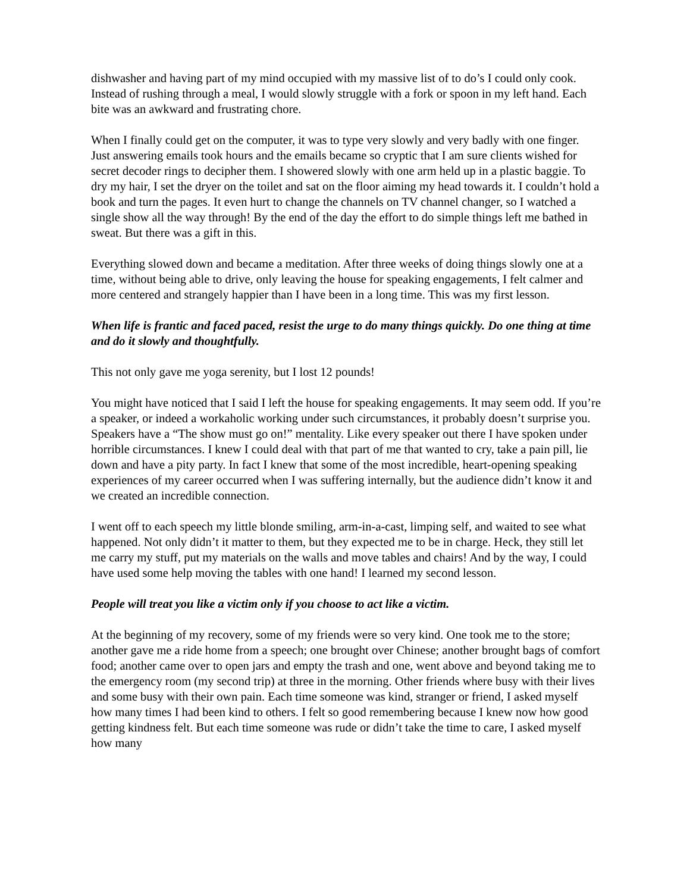dishwasher and having part of my mind occupied with my massive list of to do’s I could only cook. Instead of rushing through a meal, I would slowly struggle with a fork or spoon in my left hand. Each bite was an awkward and frustrating chore.
When I finally could get on the computer, it was to type very slowly and very badly with one finger. Just answering emails took hours and the emails became so cryptic that I am sure clients wished for secret decoder rings to decipher them. I showered slowly with one arm held up in a plastic baggie. To dry my hair, I set the dryer on the toilet and sat on the floor aiming my head towards it. I couldn’t hold a book and turn the pages. It even hurt to change the channels on TV channel changer, so I watched a single show all the way through! By the end of the day the effort to do simple things left me bathed in sweat. But there was a gift in this.
Everything slowed down and became a meditation. After three weeks of doing things slowly one at a time, without being able to drive, only leaving the house for speaking engagements, I felt calmer and more centered and strangely happier than I have been in a long time. This was my first lesson.
When life is frantic and faced paced, resist the urge to do many things quickly. Do one thing at time and do it slowly and thoughtfully.
This not only gave me yoga serenity, but I lost 12 pounds!
You might have noticed that I said I left the house for speaking engagements. It may seem odd. If you’re a speaker, or indeed a workaholic working under such circumstances, it probably doesn’t surprise you. Speakers have a “The show must go on!” mentality. Like every speaker out there I have spoken under horrible circumstances. I knew I could deal with that part of me that wanted to cry, take a pain pill, lie down and have a pity party. In fact I knew that some of the most incredible, heart-opening speaking experiences of my career occurred when I was suffering internally, but the audience didn’t know it and we created an incredible connection.
I went off to each speech my little blonde smiling, arm-in-a-cast, limping self, and waited to see what happened. Not only didn’t it matter to them, but they expected me to be in charge. Heck, they still let me carry my stuff, put my materials on the walls and move tables and chairs! And by the way, I could have used some help moving the tables with one hand! I learned my second lesson.
People will treat you like a victim only if you choose to act like a victim.
At the beginning of my recovery, some of my friends were so very kind. One took me to the store; another gave me a ride home from a speech; one brought over Chinese; another brought bags of comfort food; another came over to open jars and empty the trash and one, went above and beyond taking me to the emergency room (my second trip) at three in the morning. Other friends where busy with their lives and some busy with their own pain. Each time someone was kind, stranger or friend, I asked myself how many times I had been kind to others. I felt so good remembering because I knew now how good getting kindness felt. But each time someone was rude or didn’t take the time to care, I asked myself how many